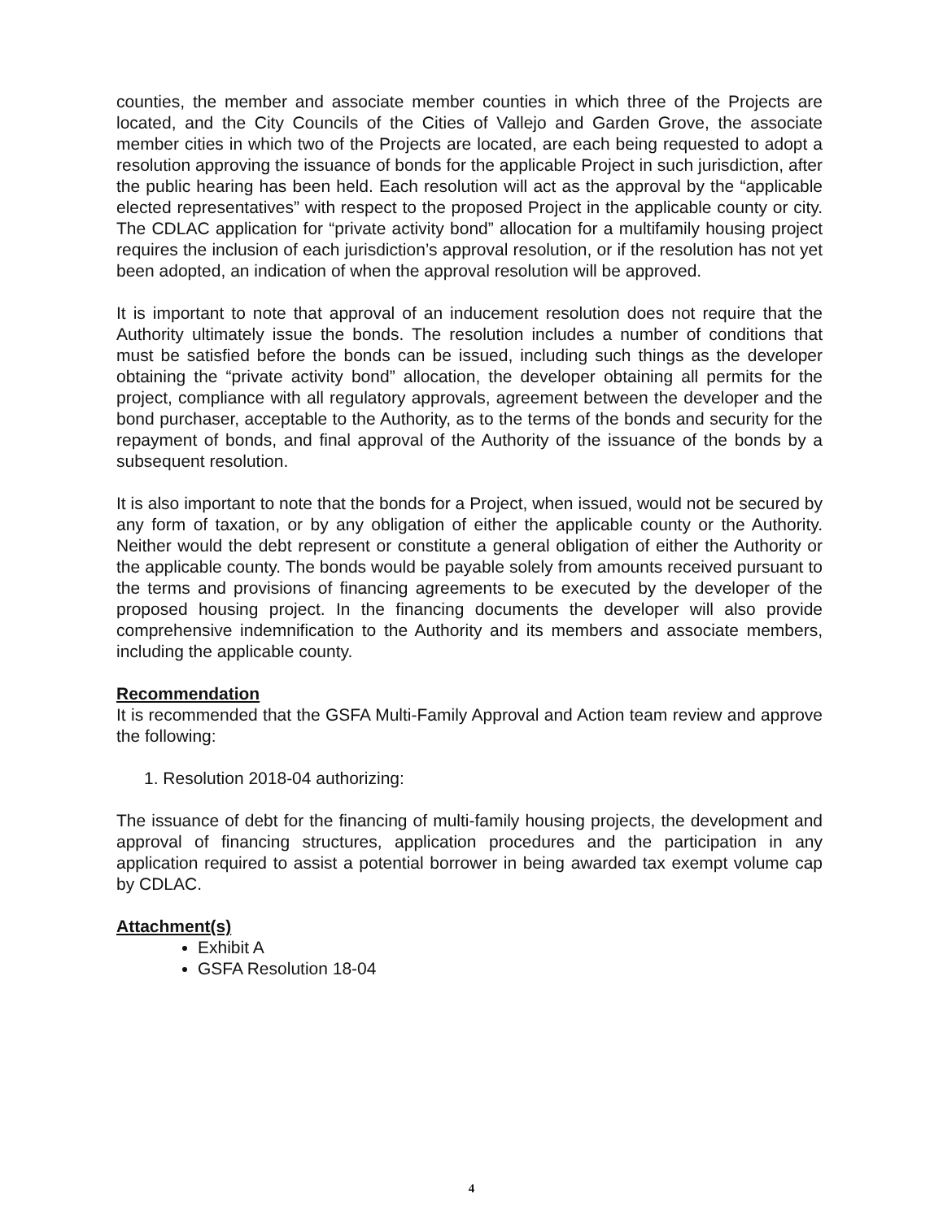counties, the member and associate member counties in which three of the Projects are located, and the City Councils of the Cities of Vallejo and Garden Grove, the associate member cities in which two of the Projects are located, are each being requested to adopt a resolution approving the issuance of bonds for the applicable Project in such jurisdiction, after the public hearing has been held. Each resolution will act as the approval by the “applicable elected representatives” with respect to the proposed Project in the applicable county or city. The CDLAC application for “private activity bond” allocation for a multifamily housing project requires the inclusion of each jurisdiction’s approval resolution, or if the resolution has not yet been adopted, an indication of when the approval resolution will be approved.
It is important to note that approval of an inducement resolution does not require that the Authority ultimately issue the bonds. The resolution includes a number of conditions that must be satisfied before the bonds can be issued, including such things as the developer obtaining the “private activity bond” allocation, the developer obtaining all permits for the project, compliance with all regulatory approvals, agreement between the developer and the bond purchaser, acceptable to the Authority, as to the terms of the bonds and security for the repayment of bonds, and final approval of the Authority of the issuance of the bonds by a subsequent resolution.
It is also important to note that the bonds for a Project, when issued, would not be secured by any form of taxation, or by any obligation of either the applicable county or the Authority. Neither would the debt represent or constitute a general obligation of either the Authority or the applicable county. The bonds would be payable solely from amounts received pursuant to the terms and provisions of financing agreements to be executed by the developer of the proposed housing project. In the financing documents the developer will also provide comprehensive indemnification to the Authority and its members and associate members, including the applicable county.
Recommendation
It is recommended that the GSFA Multi-Family Approval and Action team review and approve the following:
1. Resolution 2018-04 authorizing:
The issuance of debt for the financing of multi-family housing projects, the development and approval of financing structures, application procedures and the participation in any application required to assist a potential borrower in being awarded tax exempt volume cap by CDLAC.
Attachment(s)
Exhibit A
GSFA Resolution 18-04
4